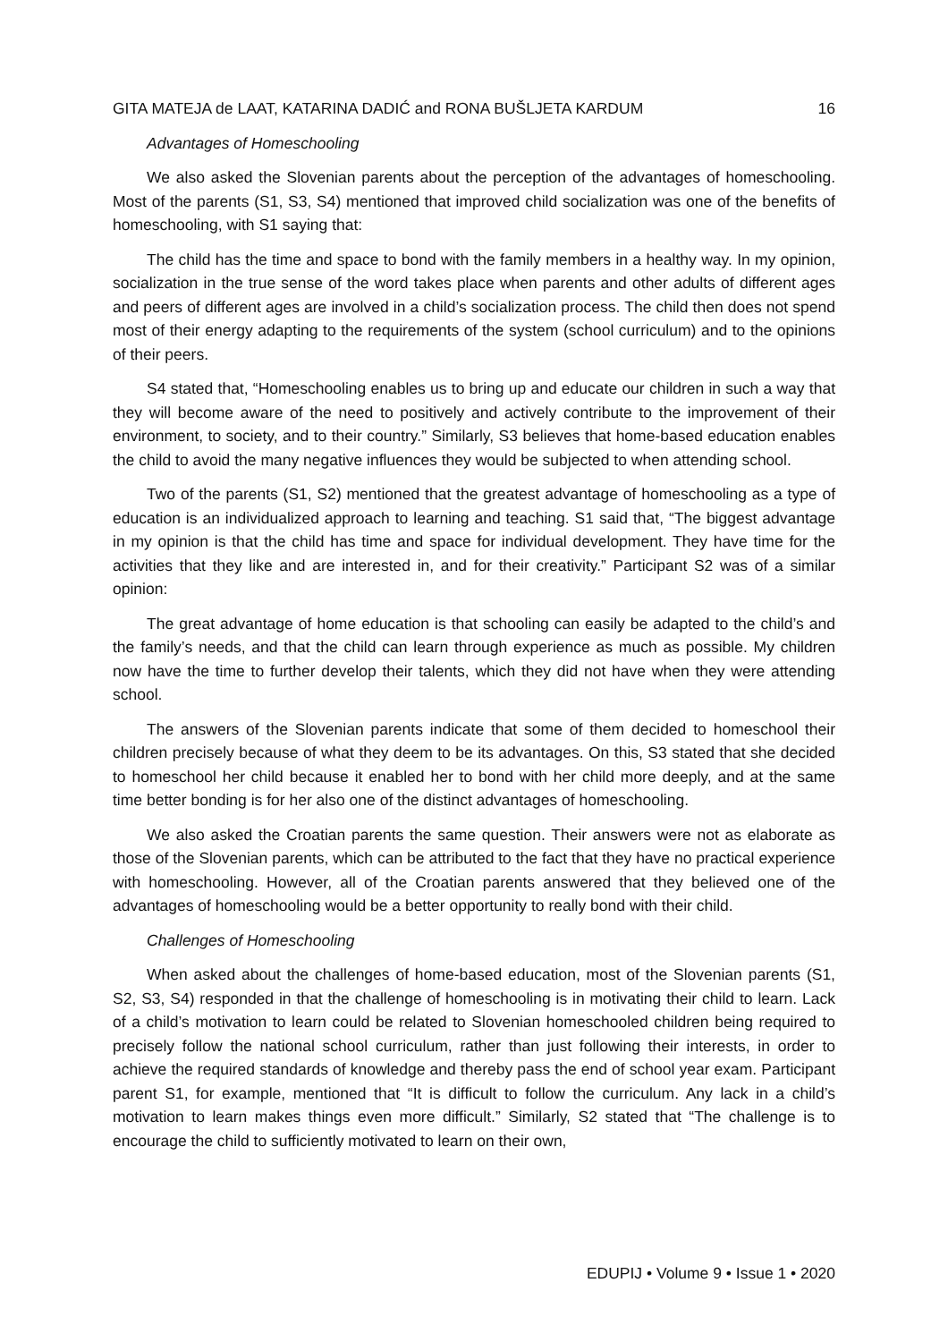GITA MATEJA de LAAT, KATARINA DADIĆ and RONA BUŠLJETA KARDUM 16
Advantages of Homeschooling
We also asked the Slovenian parents about the perception of the advantages of homeschooling. Most of the parents (S1, S3, S4) mentioned that improved child socialization was one of the benefits of homeschooling, with S1 saying that:
The child has the time and space to bond with the family members in a healthy way. In my opinion, socialization in the true sense of the word takes place when parents and other adults of different ages and peers of different ages are involved in a child’s socialization process. The child then does not spend most of their energy adapting to the requirements of the system (school curriculum) and to the opinions of their peers.
S4 stated that, “Homeschooling enables us to bring up and educate our children in such a way that they will become aware of the need to positively and actively contribute to the improvement of their environment, to society, and to their country.” Similarly, S3 believes that home-based education enables the child to avoid the many negative influences they would be subjected to when attending school.
Two of the parents (S1, S2) mentioned that the greatest advantage of homeschooling as a type of education is an individualized approach to learning and teaching. S1 said that, “The biggest advantage in my opinion is that the child has time and space for individual development. They have time for the activities that they like and are interested in, and for their creativity.” Participant S2 was of a similar opinion:
The great advantage of home education is that schooling can easily be adapted to the child’s and the family’s needs, and that the child can learn through experience as much as possible. My children now have the time to further develop their talents, which they did not have when they were attending school.
The answers of the Slovenian parents indicate that some of them decided to homeschool their children precisely because of what they deem to be its advantages. On this, S3 stated that she decided to homeschool her child because it enabled her to bond with her child more deeply, and at the same time better bonding is for her also one of the distinct advantages of homeschooling.
We also asked the Croatian parents the same question. Their answers were not as elaborate as those of the Slovenian parents, which can be attributed to the fact that they have no practical experience with homeschooling. However, all of the Croatian parents answered that they believed one of the advantages of homeschooling would be a better opportunity to really bond with their child.
Challenges of Homeschooling
When asked about the challenges of home-based education, most of the Slovenian parents (S1, S2, S3, S4) responded in that the challenge of homeschooling is in motivating their child to learn. Lack of a child’s motivation to learn could be related to Slovenian homeschooled children being required to precisely follow the national school curriculum, rather than just following their interests, in order to achieve the required standards of knowledge and thereby pass the end of school year exam. Participant parent S1, for example, mentioned that “It is difficult to follow the curriculum. Any lack in a child’s motivation to learn makes things even more difficult.” Similarly, S2 stated that “The challenge is to encourage the child to sufficiently motivated to learn on their own,
EDUPIJ • Volume 9 • Issue 1 • 2020